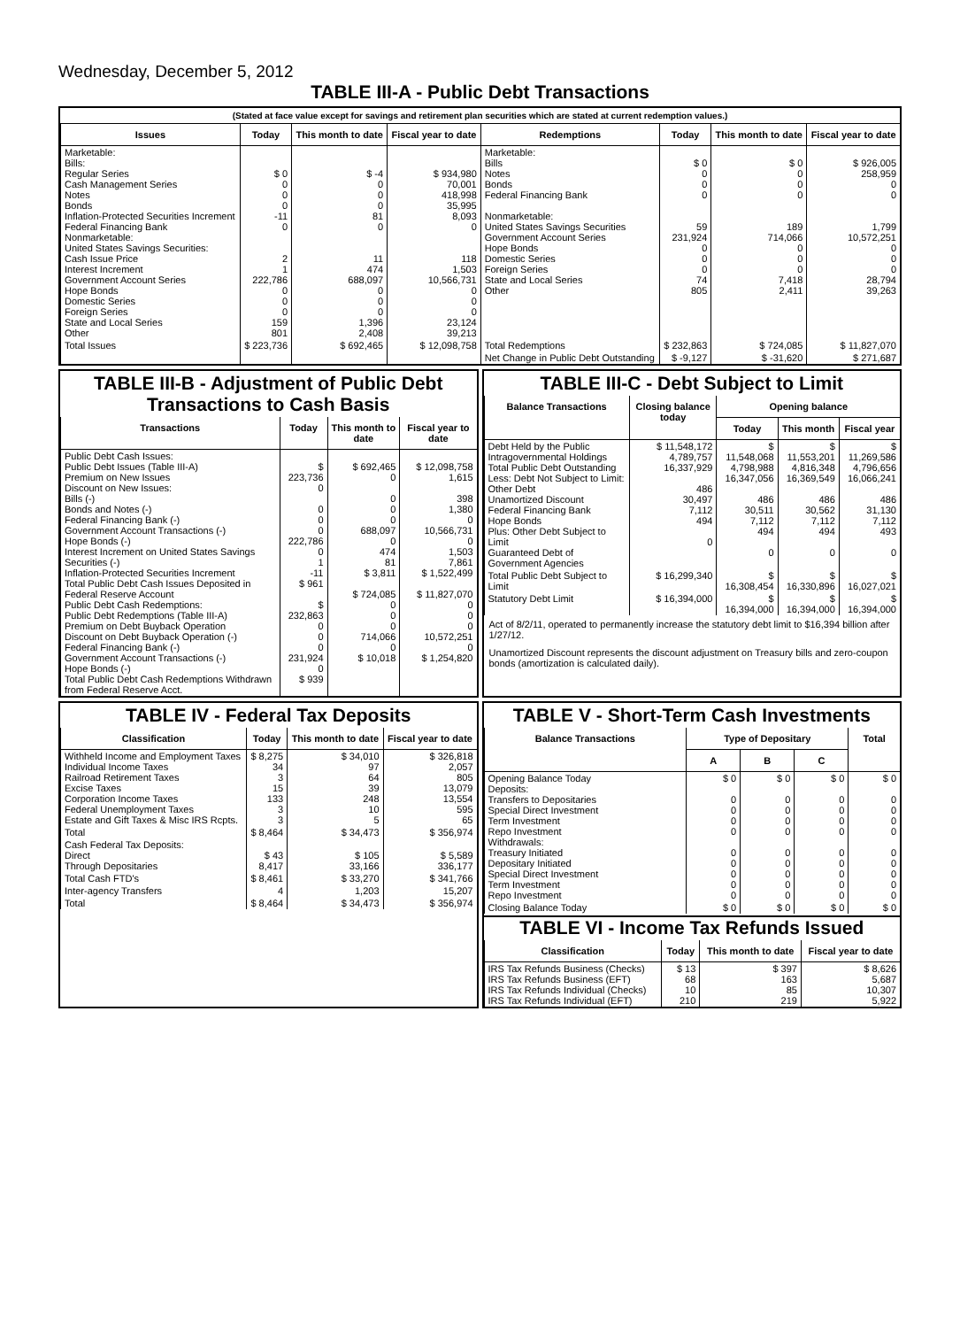Wednesday, December 5, 2012
TABLE III-A - Public Debt Transactions
(Stated at face value except for savings and retirement plan securities which are stated at current redemption values.)
| Issues | Today | This month to date | Fiscal year to date | Redemptions | Today | This month to date | Fiscal year to date |
| --- | --- | --- | --- | --- | --- | --- | --- |
| Marketable: Bills: Regular Series Cash Management Series Notes Bonds Inflation-Protected Securities Increment Federal Financing Bank Nonmarketable: United States Savings Securities: Cash Issue Price Interest Increment Government Account Series Hope Bonds Domestic Series Foreign Series State and Local Series Other | $ 0 0 0 0 -11 0 2 1 222,786 0 0 0 159 801 | $ -4 0 0 0 81 0 11 474 688,097 0 0 0 1,396 2,408 | $ 934,980 70,001 418,998 35,995 8,093 0 118 1,503 10,566,731 0 0 0 23,124 39,213 | Marketable: Bills Notes Bonds Federal Financing Bank Nonmarketable: United States Savings Securities Government Account Series Hope Bonds Domestic Series Foreign Series State and Local Series Other | $ 0 0 0 0 59 231,924 0 0 0 74 805 | $ 0 0 0 0 189 714,066 0 0 0 7,418 2,411 | $ 926,005 258,959 0 0 1,799 10,572,251 0 0 0 28,794 39,263 |
| Total Issues | $ 223,736 | $ 692,465 | $ 12,098,758 | Total Redemptions | $ 232,863 | $ 724,085 | $ 11,827,070 |
| | | | | Net Change in Public Debt Outstanding | $ -9,127 | $ -31,620 | $ 271,687 |
TABLE III-B - Adjustment of Public Debt Transactions to Cash Basis
| Transactions | Today | This month to date | Fiscal year to date |
| --- | --- | --- | --- |
| Public Debt Cash Issues: Public Debt Issues (Table III-A) Premium on New Issues Discount on New Issues: Bills (-) Bonds and Notes (-) Federal Financing Bank (-) Government Account Transactions (-) Hope Bonds (-) Interest Increment on United States Savings Securities (-) Inflation-Protected Securities Increment Total Public Debt Cash Issues Deposited in Federal Reserve Account Public Debt Cash Redemptions: Public Debt Redemptions (Table III-A) Premium on Debt Buyback Operation Discount on Debt Buyback Operation (-) Federal Financing Bank (-) Government Account Transactions (-) Hope Bonds (-) Total Public Debt Cash Redemptions Withdrawn from Federal Reserve Acct. | $ 223,736 0 0 0 0 222,786 0 1 -11 $ 961 $ 232,863 0 0 0 231,924 0 $ 939 | $ 692,465 0 0 0 0 688,097 0 474 81 $ 3,811 $ 724,085 0 0 0 714,066 0 $ 10,018 | $ 12,098,758 1,615 398 1,380 0 10,566,731 0 1,503 7,861 $ 1,522,499 $ 11,827,070 0 0 0 10,572,251 0 $ 1,254,820 |
TABLE III-C - Debt Subject to Limit
| Balance Transactions | Closing balance today | Opening balance | | |
| --- | --- | --- | --- | --- |
| | | Today | This month | Fiscal year |
| Debt Held by the Public Intragovernmental Holdings Total Public Debt Outstanding Less: Debt Not Subject to Limit: Other Debt Unamortized Discount Federal Financing Bank Hope Bonds Plus: Other Debt Subject to Limit Guaranteed Debt of Government Agencies | $ 11,548,172 4,789,757 16,337,929 486 30,497 7,112 494 0 | $ 11,548,068 4,798,988 16,347,056 486 30,511 7,112 494 0 | $ 11,553,201 4,816,348 16,369,549 486 30,562 7,112 494 0 | $ 11,269,586 4,796,656 16,066,241 486 31,130 7,112 493 0 |
| Total Public Debt Subject to Limit | $ 16,299,340 | $ 16,308,454 | $ 16,330,896 | $ 16,027,021 |
| Statutory Debt Limit | $ 16,394,000 | $ 16,394,000 | $ 16,394,000 | $ 16,394,000 |
Act of 8/2/11, operated to permanently increase the statutory debt limit to $16,394 billion after 1/27/12.
Unamortized Discount represents the discount adjustment on Treasury bills and zero-coupon bonds (amortization is calculated daily).
TABLE IV - Federal Tax Deposits
| Classification | Today | This month to date | Fiscal year to date |
| --- | --- | --- | --- |
| Withheld Income and Employment Taxes Individual Income Taxes Railroad Retirement Taxes Excise Taxes Corporation Income Taxes Federal Unemployment Taxes Estate and Gift Taxes & Misc IRS Rcpts. | $ 8,275 34 3 15 133 3 3 | $ 34,010 97 64 39 248 10 5 | $ 326,818 2,057 805 13,079 13,554 595 65 |
| Total | $ 8,464 | $ 34,473 | $ 356,974 |
| Cash Federal Tax Deposits: Direct Through Depositaries | $ 43 8,417 | $ 105 33,166 | $ 5,589 336,177 |
| Total Cash FTD's | $ 8,461 | $ 33,270 | $ 341,766 |
| Inter-agency Transfers | 4 | 1,203 | 15,207 |
| Total | $ 8,464 | $ 34,473 | $ 356,974 |
TABLE V - Short-Term Cash Investments
| Balance Transactions | Type of Depositary | | | Total |
| --- | --- | --- | --- | --- |
| | A | B | C | |
| Opening Balance Today Deposits: Transfers to Depositaries Special Direct Investment Term Investment Repo Investment Withdrawals: Treasury Initiated Depositary Initiated Special Direct Investment Term Investment Repo Investment | $ 0 0 0 0 0 0 0 0 0 0 | $ 0 0 0 0 0 0 0 0 0 0 | $ 0 0 0 0 0 0 0 0 0 0 | $ 0 0 0 0 0 0 0 0 0 0 |
| Closing Balance Today | $ 0 | $ 0 | $ 0 | $ 0 |
TABLE VI - Income Tax Refunds Issued
| Classification | Today | This month to date | Fiscal year to date |
| --- | --- | --- | --- |
| IRS Tax Refunds Business (Checks) IRS Tax Refunds Business (EFT) IRS Tax Refunds Individual (Checks) IRS Tax Refunds Individual (EFT) | $ 13 68 10 210 | $ 397 163 85 219 | $ 8,626 5,687 10,307 5,922 |